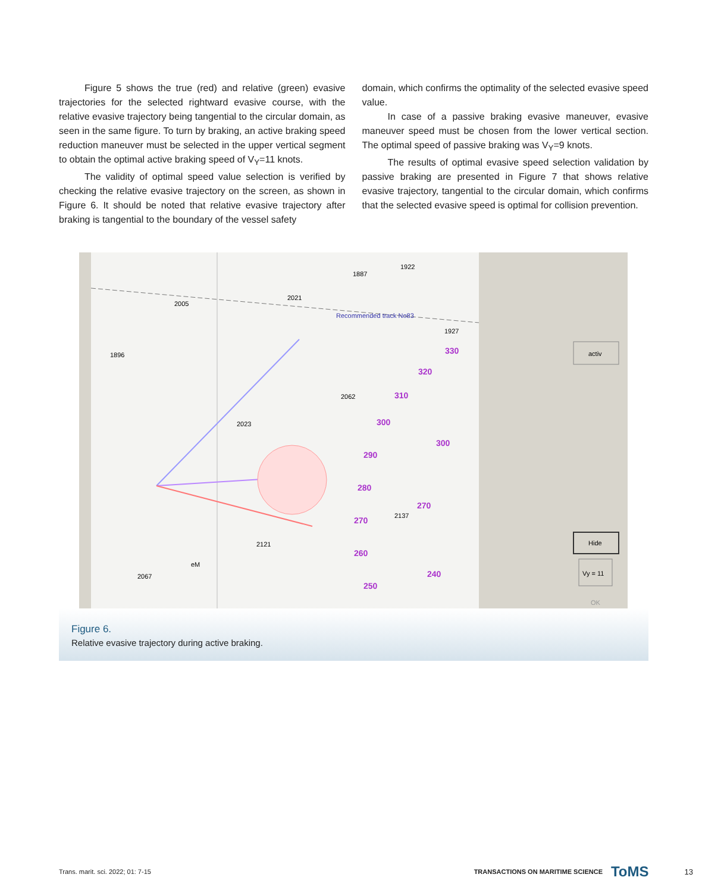Figure 5 shows the true (red) and relative (green) evasive trajectories for the selected rightward evasive course, with the relative evasive trajectory being tangential to the circular domain, as seen in the same figure. To turn by braking, an active braking speed reduction maneuver must be selected in the upper vertical segment to obtain the optimal active braking speed of V<sub>Y</sub>=11 knots.
The validity of optimal speed value selection is verified by checking the relative evasive trajectory on the screen, as shown in Figure 6. It should be noted that relative evasive trajectory after braking is tangential to the boundary of the vessel safety
domain, which confirms the optimality of the selected evasive speed value.
In case of a passive braking evasive maneuver, evasive maneuver speed must be chosen from the lower vertical section. The optimal speed of passive braking was V<sub>Y</sub>=9 knots.
The results of optimal evasive speed selection validation by passive braking are presented in Figure 7 that shows relative evasive trajectory, tangential to the circular domain, which confirms that the selected evasive speed is optimal for collision prevention.
Recommended track No83
1896
2023
2062
2121
2067
2137
1887
1922
2021
2005
1927
eM
330
320
310
300
290
280
270
260
250
300
270
240
activ
Hide
Vy = 11
OK
Figure 6.
Relative evasive trajectory during active braking.
Trans. marit. sci. 2022; 01: 7-15 TRANSACTIONS ON MARITIME SCIENCE ToMS 13